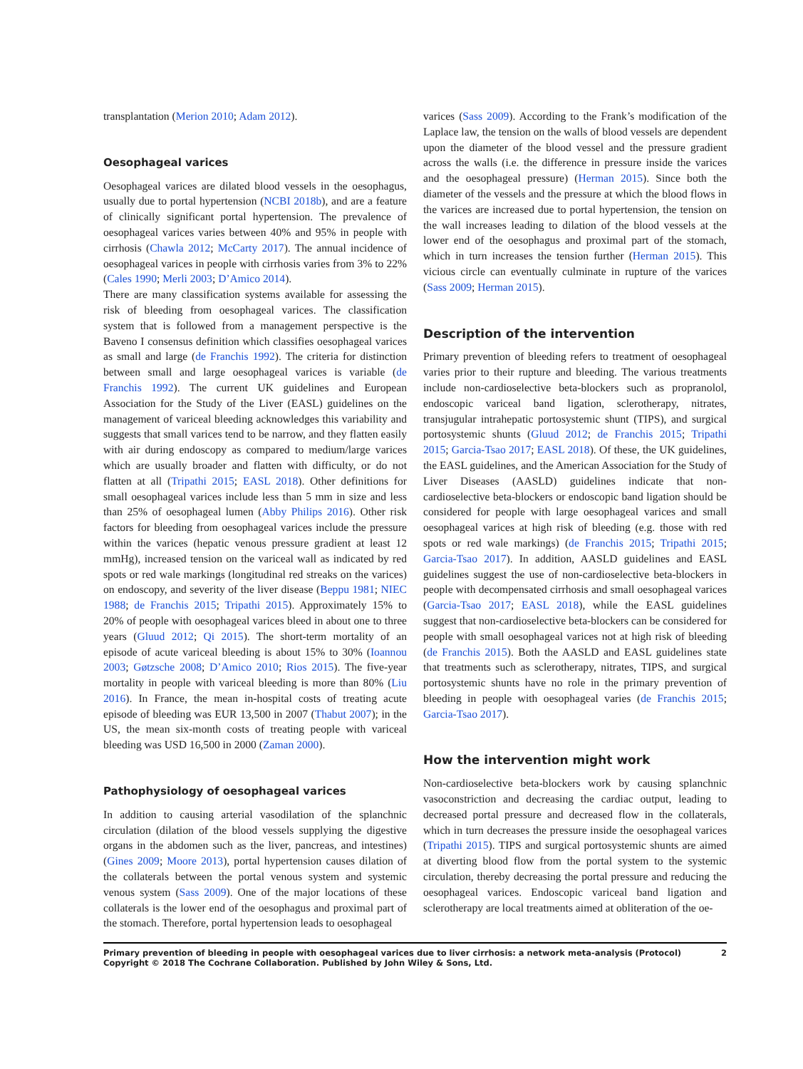transplantation (Merion 2010; Adam 2012).
Oesophageal varices
Oesophageal varices are dilated blood vessels in the oesophagus, usually due to portal hypertension (NCBI 2018b), and are a feature of clinically significant portal hypertension. The prevalence of oesophageal varices varies between 40% and 95% in people with cirrhosis (Chawla 2012; McCarty 2017). The annual incidence of oesophageal varices in people with cirrhosis varies from 3% to 22% (Cales 1990; Merli 2003; D’Amico 2014).
There are many classification systems available for assessing the risk of bleeding from oesophageal varices. The classification system that is followed from a management perspective is the Baveno I consensus definition which classifies oesophageal varices as small and large (de Franchis 1992). The criteria for distinction between small and large oesophageal varices is variable (de Franchis 1992). The current UK guidelines and European Association for the Study of the Liver (EASL) guidelines on the management of variceal bleeding acknowledges this variability and suggests that small varices tend to be narrow, and they flatten easily with air during endoscopy as compared to medium/large varices which are usually broader and flatten with difficulty, or do not flatten at all (Tripathi 2015; EASL 2018). Other definitions for small oesophageal varices include less than 5 mm in size and less than 25% of oesophageal lumen (Abby Philips 2016). Other risk factors for bleeding from oesophageal varices include the pressure within the varices (hepatic venous pressure gradient at least 12 mmHg), increased tension on the variceal wall as indicated by red spots or red wale markings (longitudinal red streaks on the varices) on endoscopy, and severity of the liver disease (Beppu 1981; NIEC 1988; de Franchis 2015; Tripathi 2015). Approximately 15% to 20% of people with oesophageal varices bleed in about one to three years (Gluud 2012; Qi 2015). The short-term mortality of an episode of acute variceal bleeding is about 15% to 30% (Ioannou 2003; Gøtzsche 2008; D’Amico 2010; Rios 2015). The five-year mortality in people with variceal bleeding is more than 80% (Liu 2016). In France, the mean in-hospital costs of treating acute episode of bleeding was EUR 13,500 in 2007 (Thabut 2007); in the US, the mean six-month costs of treating people with variceal bleeding was USD 16,500 in 2000 (Zaman 2000).
Pathophysiology of oesophageal varices
In addition to causing arterial vasodilation of the splanchnic circulation (dilation of the blood vessels supplying the digestive organs in the abdomen such as the liver, pancreas, and intestines) (Gines 2009; Moore 2013), portal hypertension causes dilation of the collaterals between the portal venous system and systemic venous system (Sass 2009). One of the major locations of these collaterals is the lower end of the oesophagus and proximal part of the stomach. Therefore, portal hypertension leads to oesophageal
varices (Sass 2009). According to the Frank’s modification of the Laplace law, the tension on the walls of blood vessels are dependent upon the diameter of the blood vessel and the pressure gradient across the walls (i.e. the difference in pressure inside the varices and the oesophageal pressure) (Herman 2015). Since both the diameter of the vessels and the pressure at which the blood flows in the varices are increased due to portal hypertension, the tension on the wall increases leading to dilation of the blood vessels at the lower end of the oesophagus and proximal part of the stomach, which in turn increases the tension further (Herman 2015). This vicious circle can eventually culminate in rupture of the varices (Sass 2009; Herman 2015).
Description of the intervention
Primary prevention of bleeding refers to treatment of oesophageal varies prior to their rupture and bleeding. The various treatments include non-cardioselective beta-blockers such as propranolol, endoscopic variceal band ligation, sclerotherapy, nitrates, transjugular intrahepatic portosystemic shunt (TIPS), and surgical portosystemic shunts (Gluud 2012; de Franchis 2015; Tripathi 2015; Garcia-Tsao 2017; EASL 2018). Of these, the UK guidelines, the EASL guidelines, and the American Association for the Study of Liver Diseases (AASLD) guidelines indicate that non-cardioselective beta-blockers or endoscopic band ligation should be considered for people with large oesophageal varices and small oesophageal varices at high risk of bleeding (e.g. those with red spots or red wale markings) (de Franchis 2015; Tripathi 2015; Garcia-Tsao 2017). In addition, AASLD guidelines and EASL guidelines suggest the use of non-cardioselective beta-blockers in people with decompensated cirrhosis and small oesophageal varices (Garcia-Tsao 2017; EASL 2018), while the EASL guidelines suggest that non-cardioselective beta-blockers can be considered for people with small oesophageal varices not at high risk of bleeding (de Franchis 2015). Both the AASLD and EASL guidelines state that treatments such as sclerotherapy, nitrates, TIPS, and surgical portosystemic shunts have no role in the primary prevention of bleeding in people with oesophageal varies (de Franchis 2015; Garcia-Tsao 2017).
How the intervention might work
Non-cardioselective beta-blockers work by causing splanchnic vasoconstriction and decreasing the cardiac output, leading to decreased portal pressure and decreased flow in the collaterals, which in turn decreases the pressure inside the oesophageal varices (Tripathi 2015). TIPS and surgical portosystemic shunts are aimed at diverting blood flow from the portal system to the systemic circulation, thereby decreasing the portal pressure and reducing the oesophageal varices. Endoscopic variceal band ligation and sclerotherapy are local treatments aimed at obliteration of the oe-
Primary prevention of bleeding in people with oesophageal varices due to liver cirrhosis: a network meta-analysis (Protocol)
Copyright © 2018 The Cochrane Collaboration. Published by John Wiley & Sons, Ltd.
2